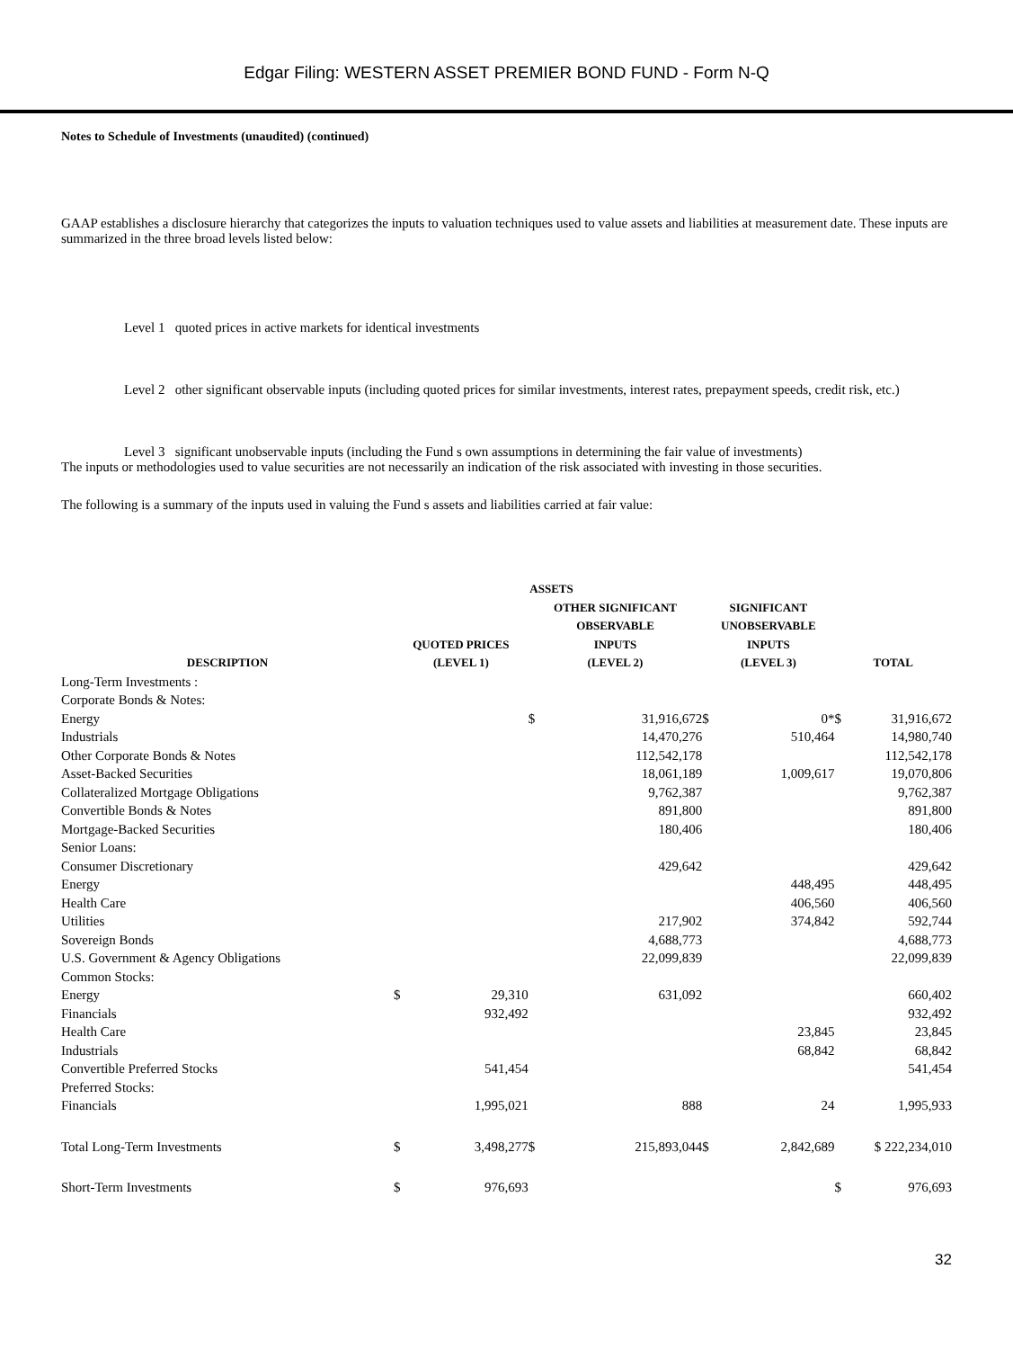Edgar Filing: WESTERN ASSET PREMIER BOND FUND - Form N-Q
Notes to Schedule of Investments (unaudited) (continued)
GAAP establishes a disclosure hierarchy that categorizes the inputs to valuation techniques used to value assets and liabilities at measurement date. These inputs are summarized in the three broad levels listed below:
Level 1 quoted prices in active markets for identical investments
Level 2 other significant observable inputs (including quoted prices for similar investments, interest rates, prepayment speeds, credit risk, etc.)
Level 3 significant unobservable inputs (including the Fund s own assumptions in determining the fair value of investments)
The inputs or methodologies used to value securities are not necessarily an indication of the risk associated with investing in those securities.
The following is a summary of the inputs used in valuing the Fund s assets and liabilities carried at fair value:
| ASSETS | | | | | | | | |
| --- | --- | --- | --- | --- | --- | --- | --- | --- |
| DESCRIPTION | QUOTED PRICES (LEVEL 1) | | OTHER SIGNIFICANT OBSERVABLE INPUTS (LEVEL 2) | | SIGNIFICANT UNOBSERVABLE INPUTS (LEVEL 3) | | TOTAL | |
| Long-Term Investments : | | | | | | | | |
| Corporate Bonds & Notes: | | | | | | | | |
| Energy | | | $ | 31,916,672 | $ | 0* | $ | 31,916,672 |
| Industrials | | | | 14,470,276 | | 510,464 | | 14,980,740 |
| Other Corporate Bonds & Notes | | | | 112,542,178 | | | | 112,542,178 |
| Asset-Backed Securities | | | | 18,061,189 | | 1,009,617 | | 19,070,806 |
| Collateralized Mortgage Obligations | | | | 9,762,387 | | | | 9,762,387 |
| Convertible Bonds & Notes | | | | 891,800 | | | | 891,800 |
| Mortgage-Backed Securities | | | | 180,406 | | | | 180,406 |
| Senior Loans: | | | | | | | | |
| Consumer Discretionary | | | | 429,642 | | | | 429,642 |
| Energy | | | | | | 448,495 | | 448,495 |
| Health Care | | | | | | 406,560 | | 406,560 |
| Utilities | | | | 217,902 | | 374,842 | | 592,744 |
| Sovereign Bonds | | | | 4,688,773 | | | | 4,688,773 |
| U.S. Government & Agency Obligations | | | | 22,099,839 | | | | 22,099,839 |
| Common Stocks: | | | | | | | | |
| Energy | $ | 29,310 | | 631,092 | | | | 660,402 |
| Financials | | 932,492 | | | | | | 932,492 |
| Health Care | | | | | | 23,845 | | 23,845 |
| Industrials | | | | | | 68,842 | | 68,842 |
| Convertible Preferred Stocks | | 541,454 | | | | | | 541,454 |
| Preferred Stocks: | | | | | | | | |
| Financials | | 1,995,021 | | 888 | | 24 | | 1,995,933 |
| Total Long-Term Investments | $ | 3,498,277 | $ | 215,893,044 | $ | 2,842,689 | $ 222,234,010 | |
| Short-Term Investments | $ | 976,693 | | | | | $ | 976,693 |
32